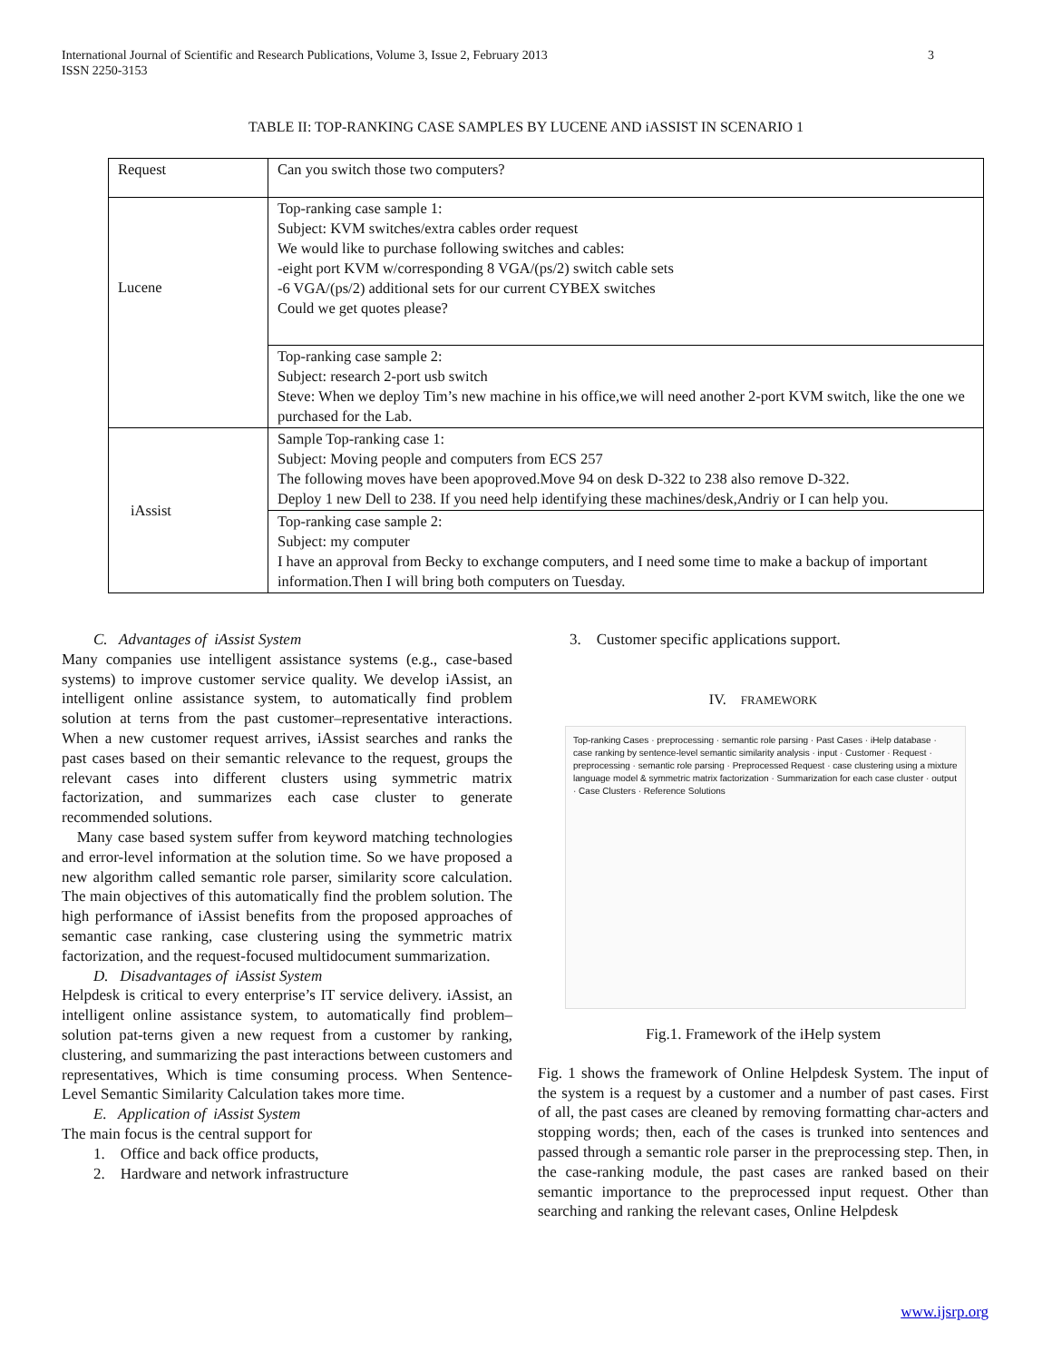International Journal of Scientific and Research Publications, Volume 3, Issue 2, February 2013
ISSN 2250-3153
3
TABLE II: TOP-RANKING CASE SAMPLES BY LUCENE AND iASSIST IN SCENARIO 1
| Request | Can you switch those two computers? |
| Lucene | Top-ranking case sample 1: Subject: KVM switches/extra cables order request We would like to purchase following switches and cables: -eight port KVM w/corresponding 8 VGA/(ps/2) switch cable sets -6 VGA/(ps/2) additional sets for our current CYBEX switches Could we get quotes please? |
| | Top-ranking case sample 2: Subject: research 2-port usb switch Steve: When we deploy Tim’s new machine in his office,we will need another 2-port KVM switch, like the one we purchased for the Lab. |
| iAssist | Sample Top-ranking case 1: Subject: Moving people and computers from ECS 257 The following moves have been apoproved.Move 94 on desk D-322 to 238 also remove D-322. Deploy 1 new Dell to 238. If you need help identifying these machines/desk,Andriy or I can help you. |
| | Top-ranking case sample 2: Subject: my computer I have an approval from Becky to exchange computers, and I need some time to make a backup of important information.Then I will bring both computers on Tuesday. |
C. Advantages of iAssist System
Many companies use intelligent assistance systems (e.g., case-based systems) to improve customer service quality. We develop iAssist, an intelligent online assistance system, to automatically find problem solution at terns from the past customer–representative interactions. When a new customer request arrives, iAssist searches and ranks the past cases based on their semantic relevance to the request, groups the relevant cases into different clusters using symmetric matrix factorization, and summarizes each case cluster to generate recommended solutions.
Many case based system suffer from keyword matching technologies and error-level information at the solution time. So we have proposed a new algorithm called semantic role parser, similarity score calculation. The main objectives of this automatically find the problem solution. The high performance of iAssist benefits from the proposed approaches of semantic case ranking, case clustering using the symmetric matrix factorization, and the request-focused multidocument summarization.
D. Disadvantages of iAssist System
Helpdesk is critical to every enterprise’s IT service delivery. iAssist, an intelligent online assistance system, to automatically find problem–solution pat-terns given a new request from a customer by ranking, clustering, and summarizing the past interactions between customers and representatives, Which is time consuming process. When Sentence-Level Semantic Similarity Calculation takes more time.
E. Application of iAssist System
The main focus is the central support for
1. Office and back office products,
2. Hardware and network infrastructure
3. Customer specific applications support.
IV. FRAMEWORK
Top-ranking Cases · preprocessing · semantic role parsing · Past Cases · iHelp database · case ranking by sentence-level semantic similarity analysis · input · Customer · Request · preprocessing · semantic role parsing · Preprocessed Request · case clustering using a mixture language model & symmetric matrix factorization · Summarization for each case cluster · output · Case Clusters · Reference Solutions
Fig.1. Framework of the iHelp system
Fig. 1 shows the framework of Online Helpdesk System. The input of the system is a request by a customer and a number of past cases. First of all, the past cases are cleaned by removing formatting char-acters and stopping words; then, each of the cases is trunked into sentences and passed through a semantic role parser in the preprocessing step. Then, in the case-ranking module, the past cases are ranked based on their semantic importance to the preprocessed input request. Other than searching and ranking the relevant cases, Online Helpdesk
www.ijsrp.org